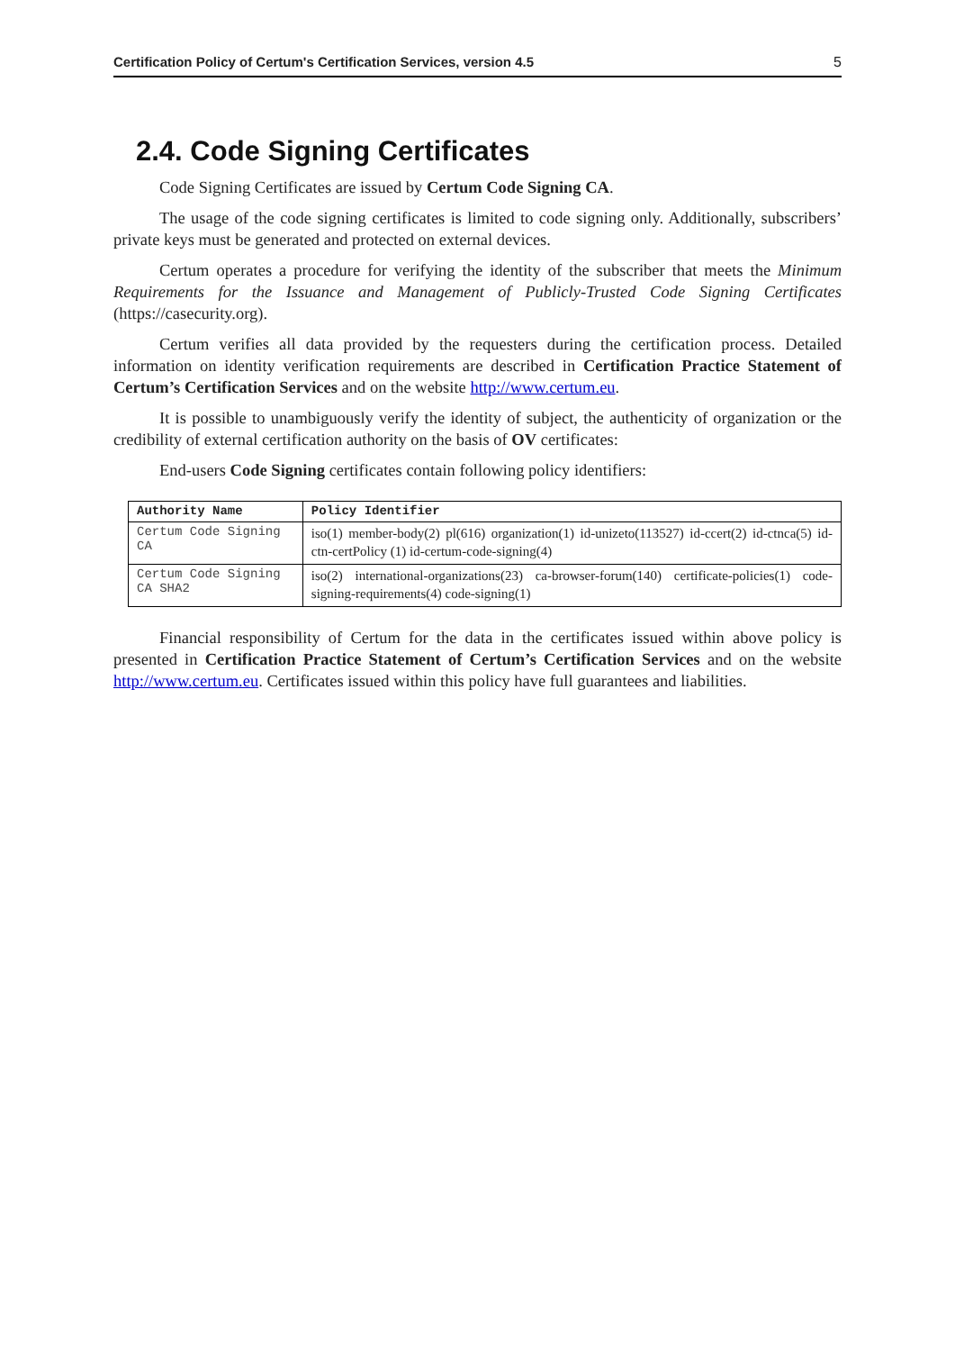Certification Policy of Certum's Certification Services, version 4.5 5
2.4. Code Signing Certificates
Code Signing Certificates are issued by Certum Code Signing CA.
The usage of the code signing certificates is limited to code signing only. Additionally, subscribers’ private keys must be generated and protected on external devices.
Certum operates a procedure for verifying the identity of the subscriber that meets the Minimum Requirements for the Issuance and Management of Publicly-Trusted Code Signing Certificates (https://casecurity.org).
Certum verifies all data provided by the requesters during the certification process. Detailed information on identity verification requirements are described in Certification Practice Statement of Certum’s Certification Services and on the website http://www.certum.eu.
It is possible to unambiguously verify the identity of subject, the authenticity of organization or the credibility of external certification authority on the basis of OV certificates:
End-users Code Signing certificates contain following policy identifiers:
| Authority Name | Policy Identifier |
| --- | --- |
| Certum Code Signing CA | iso(1) member-body(2) pl(616) organization(1) id-unizeto(113527) id-ccert(2) id-ctnca(5) id-ctn-certPolicy (1) id-certum-code-signing(4) |
| Certum Code Signing CA SHA2 | iso(2) international-organizations(23) ca-browser-forum(140) certificate-policies(1) code-signing-requirements(4) code-signing(1) |
Financial responsibility of Certum for the data in the certificates issued within above policy is presented in Certification Practice Statement of Certum’s Certification Services and on the website http://www.certum.eu. Certificates issued within this policy have full guarantees and liabilities.